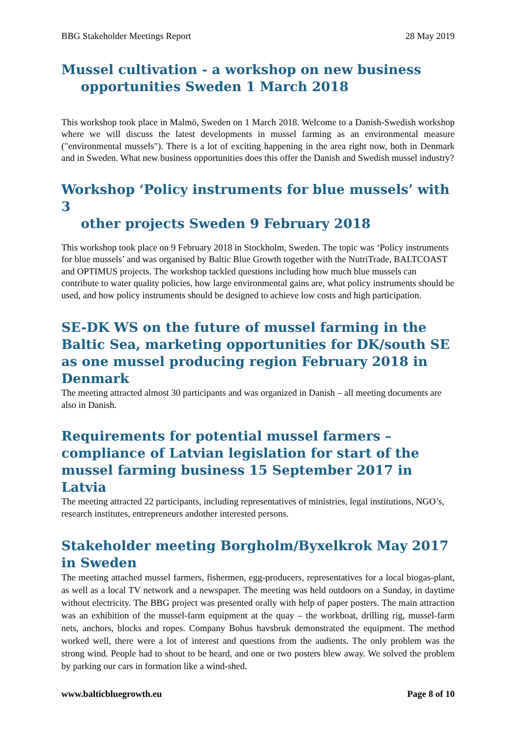BBG Stakeholder Meetings Report 28 May 2019
Mussel cultivation - a workshop on new business
opportunities Sweden 1 March 2018
This workshop took place in Malmö, Sweden on 1 March 2018. Welcome to a Danish-Swedish workshop where we will discuss the latest developments in mussel farming as an environmental measure ("environmental mussels"). There is a lot of exciting happening in the area right now, both in Denmark and in Sweden. What new business opportunities does this offer the Danish and Swedish mussel industry?
Workshop ‘Policy instruments for blue mussels’ with 3
other projects Sweden 9 February 2018
This workshop took place on 9 February 2018 in Stockholm, Sweden. The topic was ‘Policy instruments for blue mussels’ and was organised by Baltic Blue Growth together with the NutriTrade, BALTCOAST and OPTIMUS projects. The workshop tackled questions including how much blue mussels can contribute to water quality policies, how large environmental gains are, what policy instruments should be used, and how policy instruments should be designed to achieve low costs and high participation.
SE-DK WS on the future of mussel farming in the Baltic Sea, marketing opportunities for DK/south SE as one mussel producing region February 2018 in Denmark
The meeting attracted almost 30 participants and was organized in Danish – all meeting documents are also in Danish.
Requirements for potential mussel farmers – compliance of Latvian legislation for start of the mussel farming business 15 September 2017 in Latvia
The meeting attracted 22 participants, including representatives of ministries, legal institutions, NGO’s, research institutes, entrepreneurs andother interested persons.
Stakeholder meeting Borgholm/Byxelkrok May 2017 in Sweden
The meeting attached mussel farmers, fishermen, egg-producers, representatives for a local biogas-plant, as well as a local TV network and a newspaper. The meeting was held outdoors on a Sunday, in daytime without electricity. The BBG project was presented orally with help of paper posters. The main attraction was an exhibition of the mussel-farm equipment at the quay – the workboat, drilling rig, mussel-farm nets, anchors, blocks and ropes. Company Bohus havsbruk demonstrated the equipment. The method worked well, there were a lot of interest and questions from the audients. The only problem was the strong wind. People had to shout to be heard, and one or two posters blew away. We solved the problem by parking our cars in formation like a wind-shed.
www.balticbluegrowth.eu Page 8 of 10